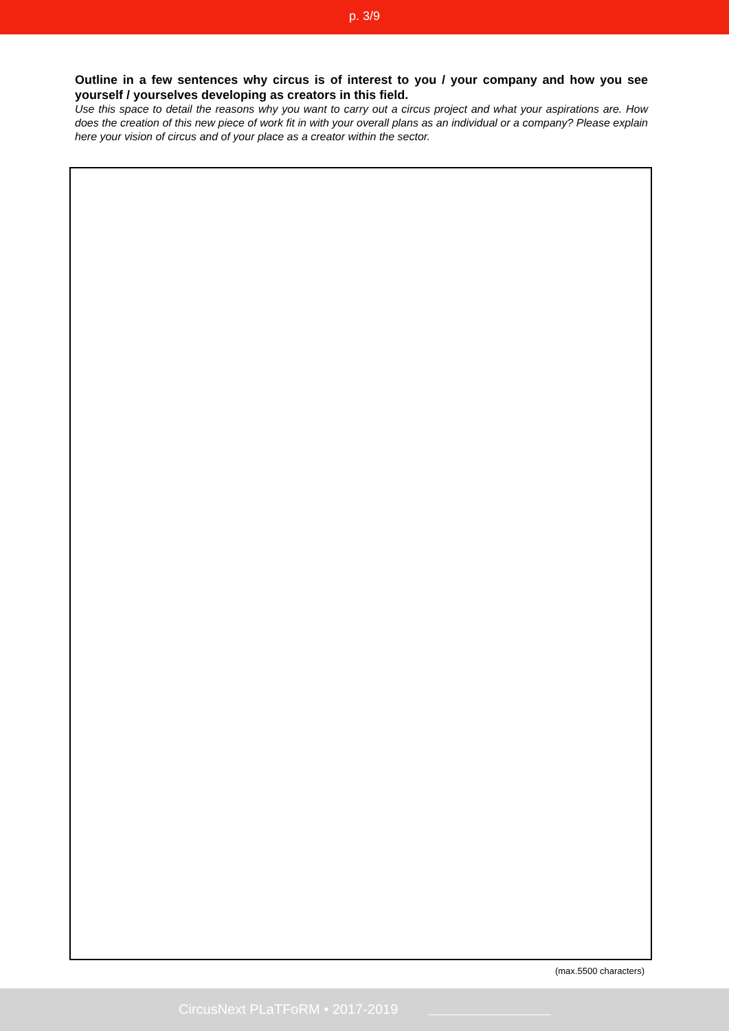p. 3/9
Outline in a few sentences why circus is of interest to you / your company and how you see yourself / yourselves developing as creators in this field.
Use this space to detail the reasons why you want to carry out a circus project and what your aspirations are. How does the creation of this new piece of work fit in with your overall plans as an individual or a company? Please explain here your vision of circus and of your place as a creator within the sector.
(max.5500 characters)
CircusNext PLaTFoRM • 2017-2019